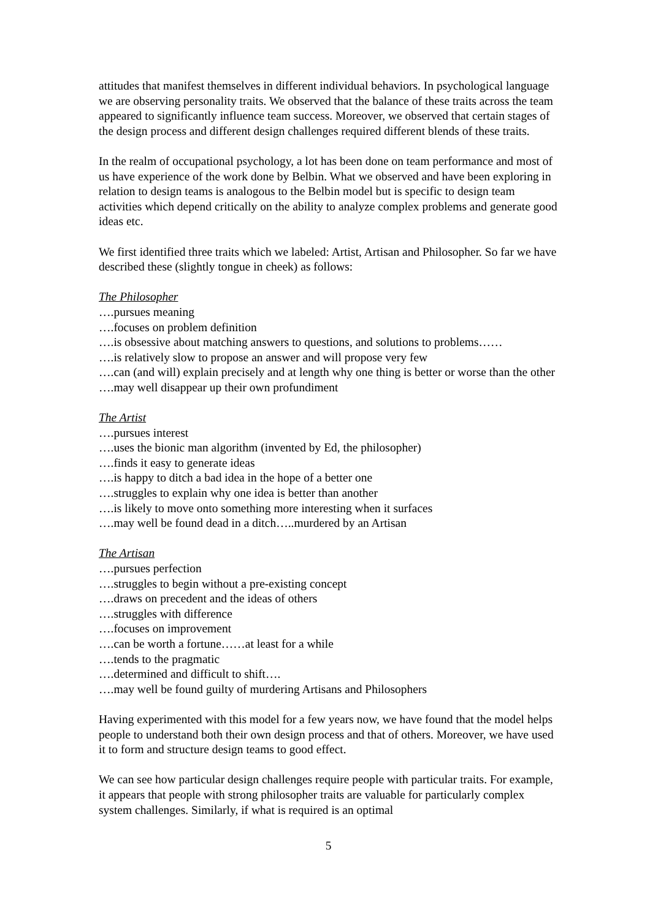attitudes that manifest themselves in different individual behaviors. In psychological language we are observing personality traits. We observed that the balance of these traits across the team appeared to significantly influence team success. Moreover, we observed that certain stages of the design process and different design challenges required different blends of these traits.
In the realm of occupational psychology, a lot has been done on team performance and most of us have experience of the work done by Belbin. What we observed and have been exploring in relation to design teams is analogous to the Belbin model but is specific to design team activities which depend critically on the ability to analyze complex problems and generate good ideas etc.
We first identified three traits which we labeled: Artist, Artisan and Philosopher. So far we have described these (slightly tongue in cheek) as follows:
The Philosopher
….pursues meaning
….focuses on problem definition
….is obsessive about matching answers to questions, and solutions to problems……
….is relatively slow to propose an answer and will propose very few
….can (and will) explain precisely and at length why one thing is better or worse than the other
….may well disappear up their own profundiment
The Artist
….pursues interest
….uses the bionic man algorithm (invented by Ed, the philosopher)
….finds it easy to generate ideas
….is happy to ditch a bad idea in the hope of a better one
….struggles to explain why one idea is better than another
….is likely to move onto something more interesting when it surfaces
….may well be found dead in a ditch…..murdered by an Artisan
The Artisan
….pursues perfection
….struggles to begin without a pre-existing concept
….draws on precedent and the ideas of others
….struggles with difference
….focuses on improvement
….can be worth a fortune……at least for a while
….tends to the pragmatic
….determined and difficult to shift….
….may well be found guilty of murdering Artisans and Philosophers
Having experimented with this model for a few years now, we have found that the model helps people to understand both their own design process and that of others. Moreover, we have used it to form and structure design teams to good effect.
We can see how particular design challenges require people with particular traits. For example, it appears that people with strong philosopher traits are valuable for particularly complex system challenges. Similarly, if what is required is an optimal
5